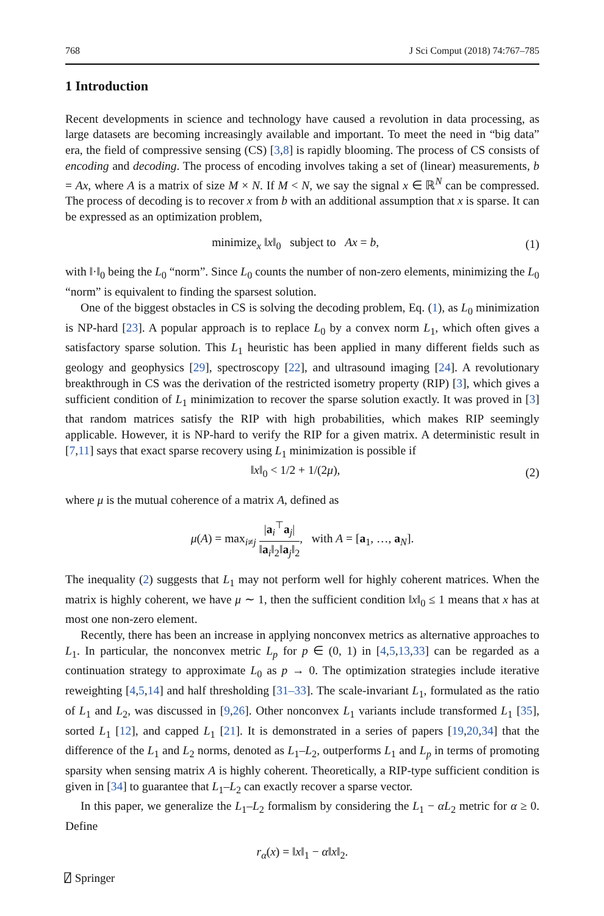768 J Sci Comput (2018) 74:767–785
1 Introduction
Recent developments in science and technology have caused a revolution in data processing, as large datasets are becoming increasingly available and important. To meet the need in “big data” era, the field of compressive sensing (CS) [3,8] is rapidly blooming. The process of CS consists of encoding and decoding. The process of encoding involves taking a set of (linear) measurements, b = Ax, where A is a matrix of size M × N. If M < N, we say the signal x ∈ ℝ<sup>N</sup> can be compressed. The process of decoding is to recover x from b with an additional assumption that x is sparse. It can be expressed as an optimization problem,
minimize<sub>x</sub> ‖x‖<sub>0</sub> subject to Ax = b, (1)
with ‖·‖<sub>0</sub> being the L<sub>0</sub> “norm”. Since L<sub>0</sub> counts the number of non-zero elements, minimizing the L<sub>0</sub> “norm” is equivalent to finding the sparsest solution.
One of the biggest obstacles in CS is solving the decoding problem, Eq. (1), as L<sub>0</sub> minimization is NP-hard [23]. A popular approach is to replace L<sub>0</sub> by a convex norm L<sub>1</sub>, which often gives a satisfactory sparse solution. This L<sub>1</sub> heuristic has been applied in many different fields such as geology and geophysics [29], spectroscopy [22], and ultrasound imaging [24]. A revolutionary breakthrough in CS was the derivation of the restricted isometry property (RIP) [3], which gives a sufficient condition of L<sub>1</sub> minimization to recover the sparse solution exactly. It was proved in [3] that random matrices satisfy the RIP with high probabilities, which makes RIP seemingly applicable. However, it is NP-hard to verify the RIP for a given matrix. A deterministic result in [7,11] says that exact sparse recovery using L<sub>1</sub> minimization is possible if
‖x‖<sub>0</sub> < 1/2 + 1/(2μ), (2)
where μ is the mutual coherence of a matrix A, defined as
μ(A) = max<sub>i≠j</sub> |a<sub>i</sub><sup>⊤</sup>a<sub>j</sub>| ‖a<sub>i</sub>‖<sub>2</sub>‖a<sub>j</sub>‖<sub>2</sub>, with A = [a<sub>1</sub>, …, a<sub>N</sub>].
The inequality (2) suggests that L<sub>1</sub> may not perform well for highly coherent matrices. When the matrix is highly coherent, we have μ ∼ 1, then the sufficient condition ‖x‖<sub>0</sub> ≤ 1 means that x has at most one non-zero element.
Recently, there has been an increase in applying nonconvex metrics as alternative approaches to L<sub>1</sub>. In particular, the nonconvex metric L<sub>p</sub> for p ∈ (0, 1) in [4,5,13,33] can be regarded as a continuation strategy to approximate L<sub>0</sub> as p → 0. The optimization strategies include iterative reweighting [4,5,14] and half thresholding [31–33]. The scale-invariant L<sub>1</sub>, formulated as the ratio of L<sub>1</sub> and L<sub>2</sub>, was discussed in [9,26]. Other nonconvex L<sub>1</sub> variants include transformed L<sub>1</sub> [35], sorted L<sub>1</sub> [12], and capped L<sub>1</sub> [21]. It is demonstrated in a series of papers [19,20,34] that the difference of the L<sub>1</sub> and L<sub>2</sub> norms, denoted as L<sub>1</sub>–L<sub>2</sub>, outperforms L<sub>1</sub> and L<sub>p</sub> in terms of promoting sparsity when sensing matrix A is highly coherent. Theoretically, a RIP-type sufficient condition is given in [34] to guarantee that L<sub>1</sub>–L<sub>2</sub> can exactly recover a sparse vector.
In this paper, we generalize the L<sub>1</sub>–L<sub>2</sub> formalism by considering the L<sub>1</sub> − αL<sub>2</sub> metric for α ≥ 0. Define
r<sub>α</sub>(x) = ‖x‖<sub>1</sub> − α‖x‖<sub>2</sub>.
⍁ Springer